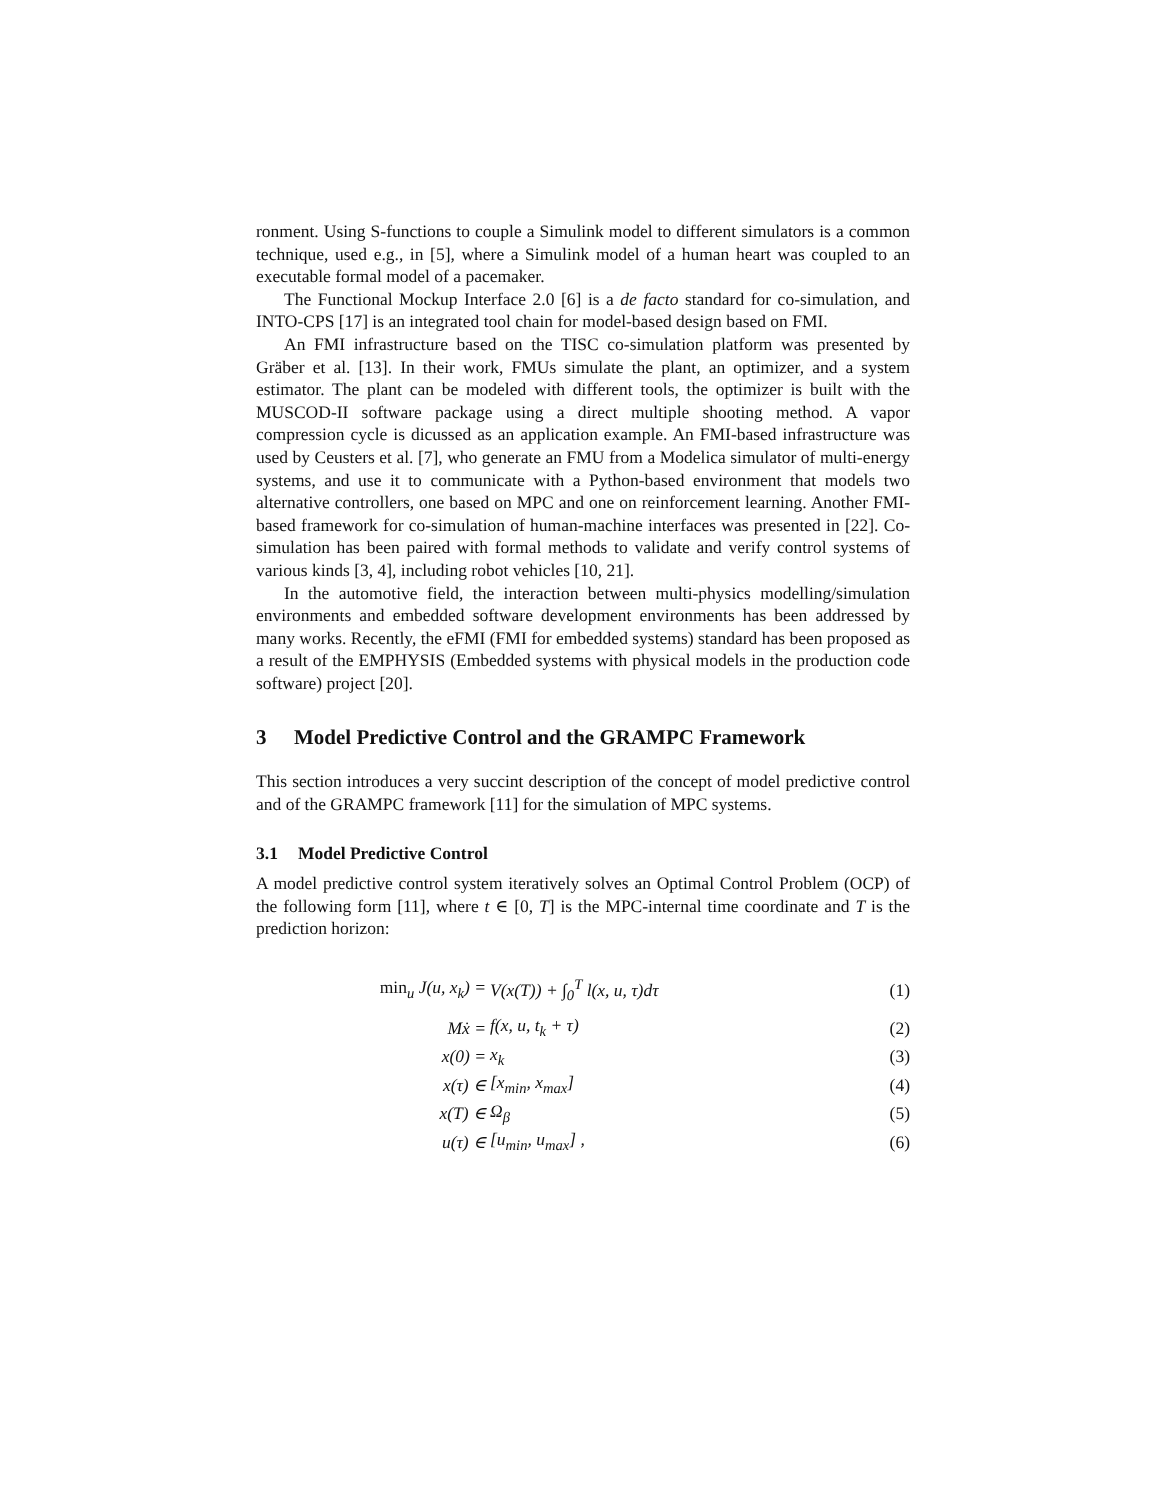ronment. Using S-functions to couple a Simulink model to different simulators is a common technique, used e.g., in [5], where a Simulink model of a human heart was coupled to an executable formal model of a pacemaker.
The Functional Mockup Interface 2.0 [6] is a de facto standard for co-simulation, and INTO-CPS [17] is an integrated tool chain for model-based design based on FMI.
An FMI infrastructure based on the TISC co-simulation platform was presented by Gräber et al. [13]. In their work, FMUs simulate the plant, an optimizer, and a system estimator. The plant can be modeled with different tools, the optimizer is built with the MUSCOD-II software package using a direct multiple shooting method. A vapor compression cycle is dicussed as an application example. An FMI-based infrastructure was used by Ceusters et al. [7], who generate an FMU from a Modelica simulator of multi-energy systems, and use it to communicate with a Python-based environment that models two alternative controllers, one based on MPC and one on reinforcement learning. Another FMI-based framework for co-simulation of human-machine interfaces was presented in [22]. Co-simulation has been paired with formal methods to validate and verify control systems of various kinds [3, 4], including robot vehicles [10, 21].
In the automotive field, the interaction between multi-physics modelling/simulation environments and embedded software development environments has been addressed by many works. Recently, the eFMI (FMI for embedded systems) standard has been proposed as a result of the EMPHYSIS (Embedded systems with physical models in the production code software) project [20].
3 Model Predictive Control and the GRAMPC Framework
This section introduces a very succint description of the concept of model predictive control and of the GRAMPC framework [11] for the simulation of MPC systems.
3.1 Model Predictive Control
A model predictive control system iteratively solves an Optimal Control Problem (OCP) of the following form [11], where t ∈ [0, T] is the MPC-internal time coordinate and T is the prediction horizon:
min<sub>u</sub> J(u, x<sub>k</sub>) = V(x(T)) + ∫<sub>0</sub><sup>T</sup> l(x, u, τ)dτ (1)
Mẋ = f(x, u, t<sub>k</sub> + τ) (2)
x(0) = x<sub>k</sub> (3)
x(τ) ∈ [x<sub>min</sub>, x<sub>max</sub>] (4)
x(T) ∈ Ω<sub>β</sub> (5)
u(τ) ∈ [u<sub>min</sub>, u<sub>max</sub>] , (6)